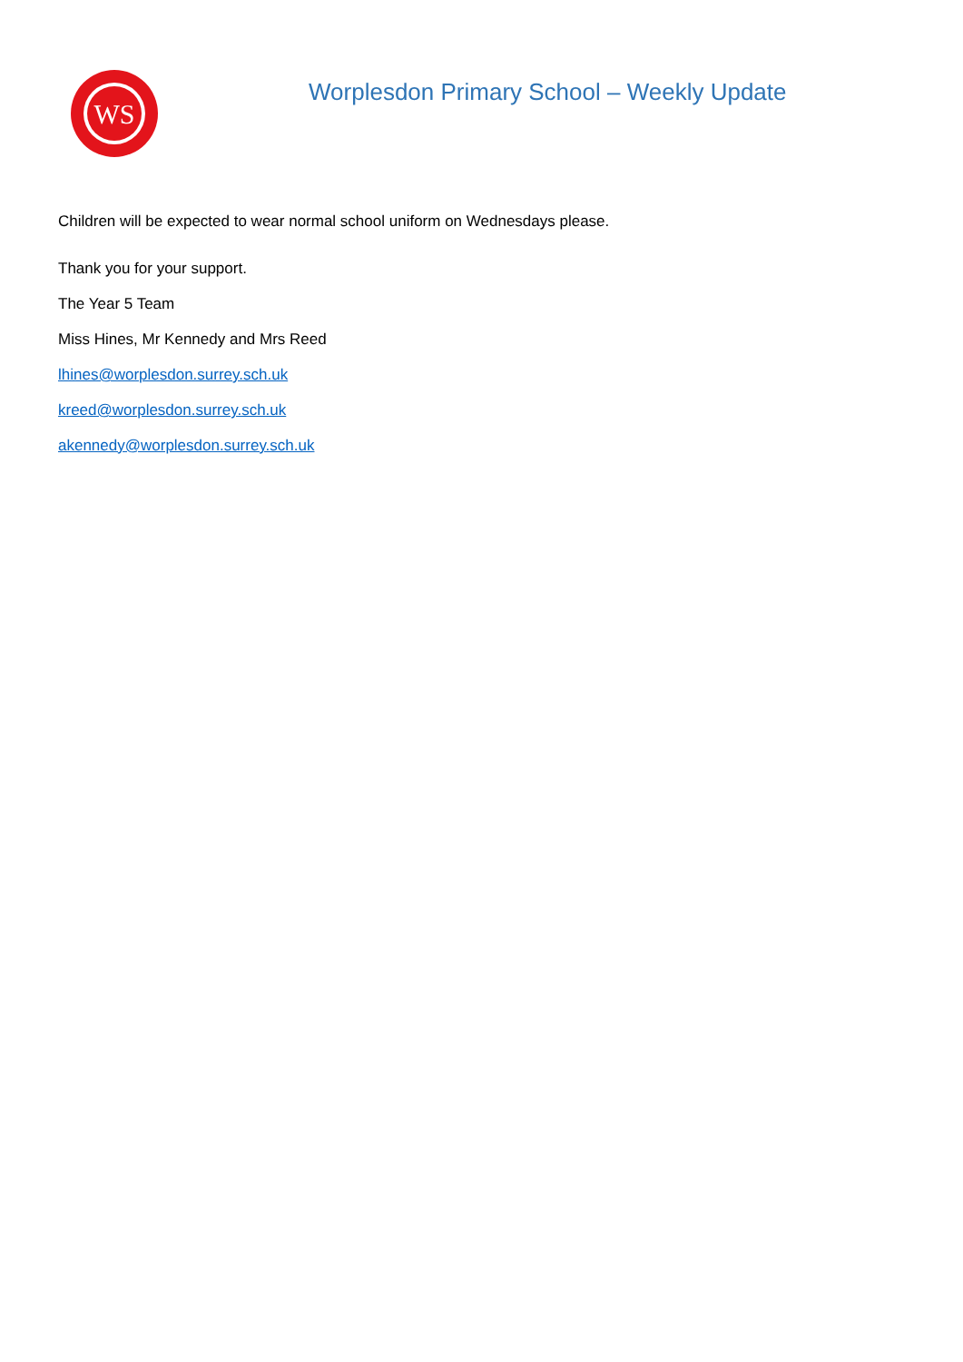WS
Worplesdon Primary School – Weekly Update
Children will be expected to wear normal school uniform on Wednesdays please.
Thank you for your support.
The Year 5 Team
Miss Hines, Mr Kennedy and Mrs Reed
lhines@worplesdon.surrey.sch.uk
kreed@worplesdon.surrey.sch.uk
akennedy@worplesdon.surrey.sch.uk